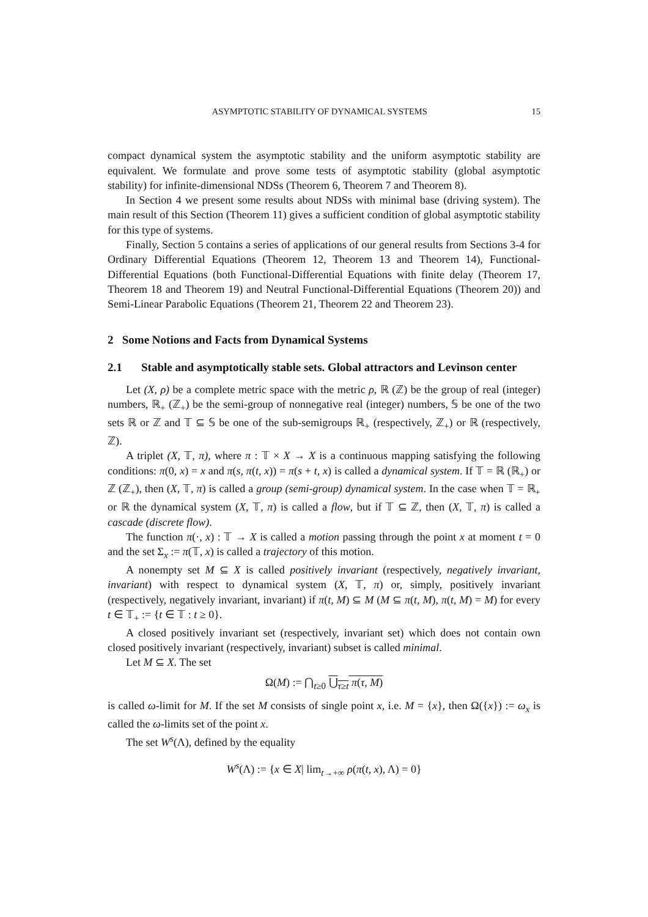ASYMPTOTIC STABILITY OF DYNAMICAL SYSTEMS 15
compact dynamical system the asymptotic stability and the uniform asymptotic stability are equivalent. We formulate and prove some tests of asymptotic stability (global asymptotic stability) for infinite-dimensional NDSs (Theorem 6, Theorem 7 and Theorem 8).
In Section 4 we present some results about NDSs with minimal base (driving system). The main result of this Section (Theorem 11) gives a sufficient condition of global asymptotic stability for this type of systems.
Finally, Section 5 contains a series of applications of our general results from Sections 3-4 for Ordinary Differential Equations (Theorem 12, Theorem 13 and Theorem 14), Functional-Differential Equations (both Functional-Differential Equations with finite delay (Theorem 17, Theorem 18 and Theorem 19) and Neutral Functional-Differential Equations (Theorem 20)) and Semi-Linear Parabolic Equations (Theorem 21, Theorem 22 and Theorem 23).
2 Some Notions and Facts from Dynamical Systems
2.1 Stable and asymptotically stable sets. Global attractors and Levinson center
Let (X, ρ) be a complete metric space with the metric ρ, ℝ (ℤ) be the group of real (integer) numbers, ℝ<sub>+</sub> (ℤ<sub>+</sub>) be the semi-group of nonnegative real (integer) numbers, 𝕊 be one of the two sets ℝ or ℤ and 𝕋 ⊆ 𝕊 be one of the sub-semigroups ℝ<sub>+</sub> (respectively, ℤ<sub>+</sub>) or ℝ (respectively, ℤ).
A triplet (X, 𝕋, π), where π : 𝕋 × X → X is a continuous mapping satisfying the following conditions: π(0, x) = x and π(s, π(t, x)) = π(s + t, x) is called a dynamical system. If 𝕋 = ℝ (ℝ<sub>+</sub>) or ℤ (ℤ<sub>+</sub>), then (X, 𝕋, π) is called a group (semi-group) dynamical system. In the case when 𝕋 = ℝ<sub>+</sub> or ℝ the dynamical system (X, 𝕋, π) is called a flow, but if 𝕋 ⊆ ℤ, then (X, 𝕋, π) is called a cascade (discrete flow).
The function π(·, x) : 𝕋 → X is called a motion passing through the point x at moment t = 0 and the set Σ<sub>x</sub> := π(𝕋, x) is called a trajectory of this motion.
A nonempty set M ⊆ X is called positively invariant (respectively, negatively invariant, invariant) with respect to dynamical system (X, 𝕋, π) or, simply, positively invariant (respectively, negatively invariant, invariant) if π(t, M) ⊆ M (M ⊆ π(t, M), π(t, M) = M) for every t ∈ 𝕋<sub>+</sub> := {t ∈ 𝕋 : t ≥ 0}.
A closed positively invariant set (respectively, invariant set) which does not contain own closed positively invariant (respectively, invariant) subset is called minimal.
Let M ⊆ X. The set
Ω(M) := ⋂<sub>t≥0</sub> ⋃<sub>τ≥t</sub> π(τ, M)
is called ω-limit for M. If the set M consists of single point x, i.e. M = {x}, then Ω({x}) := ω<sub>x</sub> is called the ω-limits set of the point x.
The set W<sup>s</sup>(Λ), defined by the equality
W<sup>s</sup>(Λ) := {x ∈ X| lim<sub>t→+∞</sub> ρ(π(t, x), Λ) = 0}